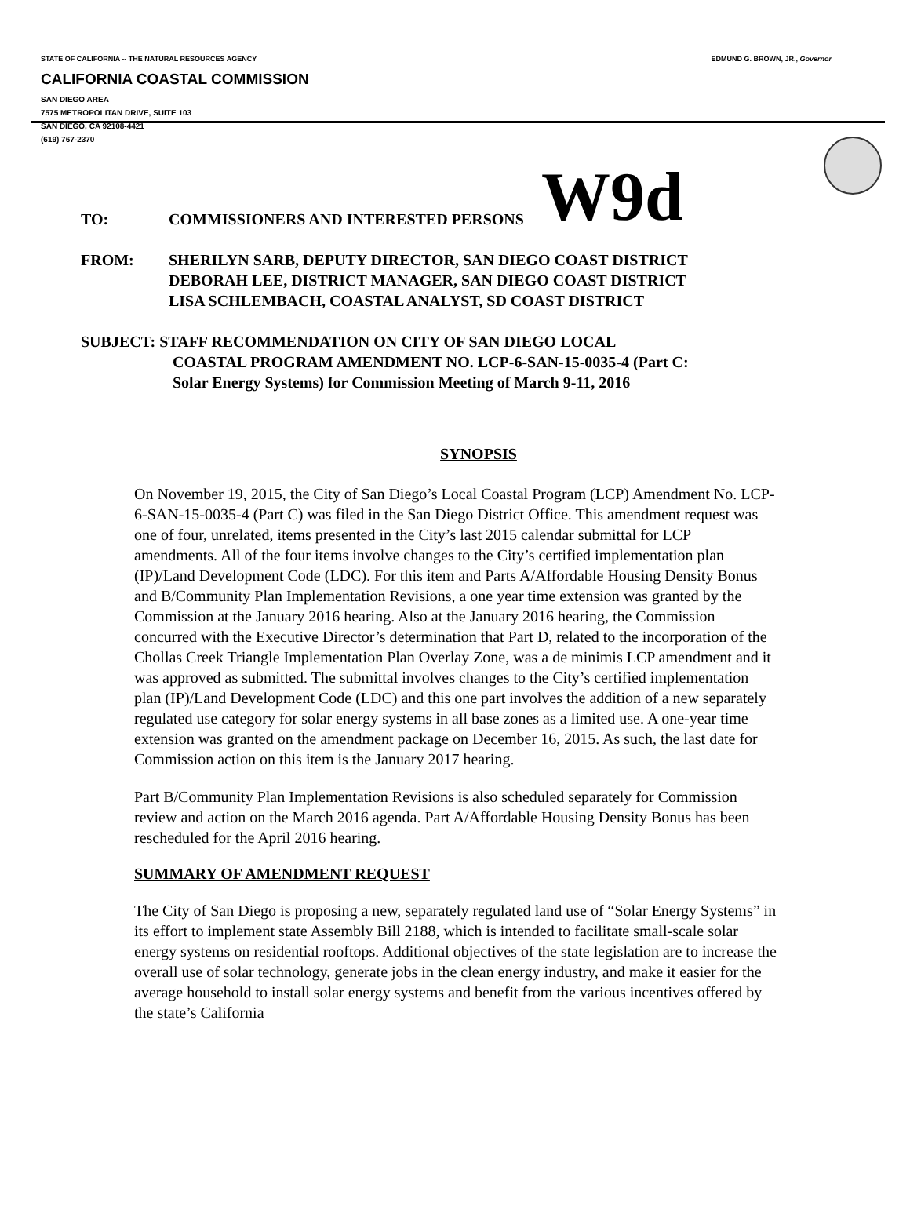STATE OF CALIFORNIA -- THE NATURAL RESOURCES AGENCY EDMUND G. BROWN, JR., Governor
CALIFORNIA COASTAL COMMISSION
SAN DIEGO AREA
7575 METROPOLITAN DRIVE, SUITE 103
SAN DIEGO, CA 92108-4421
(619) 767-2370
W9d
TO: COMMISSIONERS AND INTERESTED PERSONS
FROM: SHERILYN SARB, DEPUTY DIRECTOR, SAN DIEGO COAST DISTRICT
DEBORAH LEE, DISTRICT MANAGER, SAN DIEGO COAST DISTRICT
LISA SCHLEMBACH, COASTAL ANALYST, SD COAST DISTRICT
SUBJECT: STAFF RECOMMENDATION ON CITY OF SAN DIEGO LOCAL
COASTAL PROGRAM AMENDMENT NO. LCP-6-SAN-15-0035-4 (Part C:
Solar Energy Systems) for Commission Meeting of March 9-11, 2016
SYNOPSIS
On November 19, 2015, the City of San Diego’s Local Coastal Program (LCP) Amendment No. LCP-6-SAN-15-0035-4 (Part C) was filed in the San Diego District Office. This amendment request was one of four, unrelated, items presented in the City’s last 2015 calendar submittal for LCP amendments. All of the four items involve changes to the City’s certified implementation plan (IP)/Land Development Code (LDC). For this item and Parts A/Affordable Housing Density Bonus and B/Community Plan Implementation Revisions, a one year time extension was granted by the Commission at the January 2016 hearing. Also at the January 2016 hearing, the Commission concurred with the Executive Director’s determination that Part D, related to the incorporation of the Chollas Creek Triangle Implementation Plan Overlay Zone, was a de minimis LCP amendment and it was approved as submitted. The submittal involves changes to the City’s certified implementation plan (IP)/Land Development Code (LDC) and this one part involves the addition of a new separately regulated use category for solar energy systems in all base zones as a limited use. A one-year time extension was granted on the amendment package on December 16, 2015. As such, the last date for Commission action on this item is the January 2017 hearing.
Part B/Community Plan Implementation Revisions is also scheduled separately for Commission review and action on the March 2016 agenda. Part A/Affordable Housing Density Bonus has been rescheduled for the April 2016 hearing.
SUMMARY OF AMENDMENT REQUEST
The City of San Diego is proposing a new, separately regulated land use of “Solar Energy Systems” in its effort to implement state Assembly Bill 2188, which is intended to facilitate small-scale solar energy systems on residential rooftops. Additional objectives of the state legislation are to increase the overall use of solar technology, generate jobs in the clean energy industry, and make it easier for the average household to install solar energy systems and benefit from the various incentives offered by the state’s California